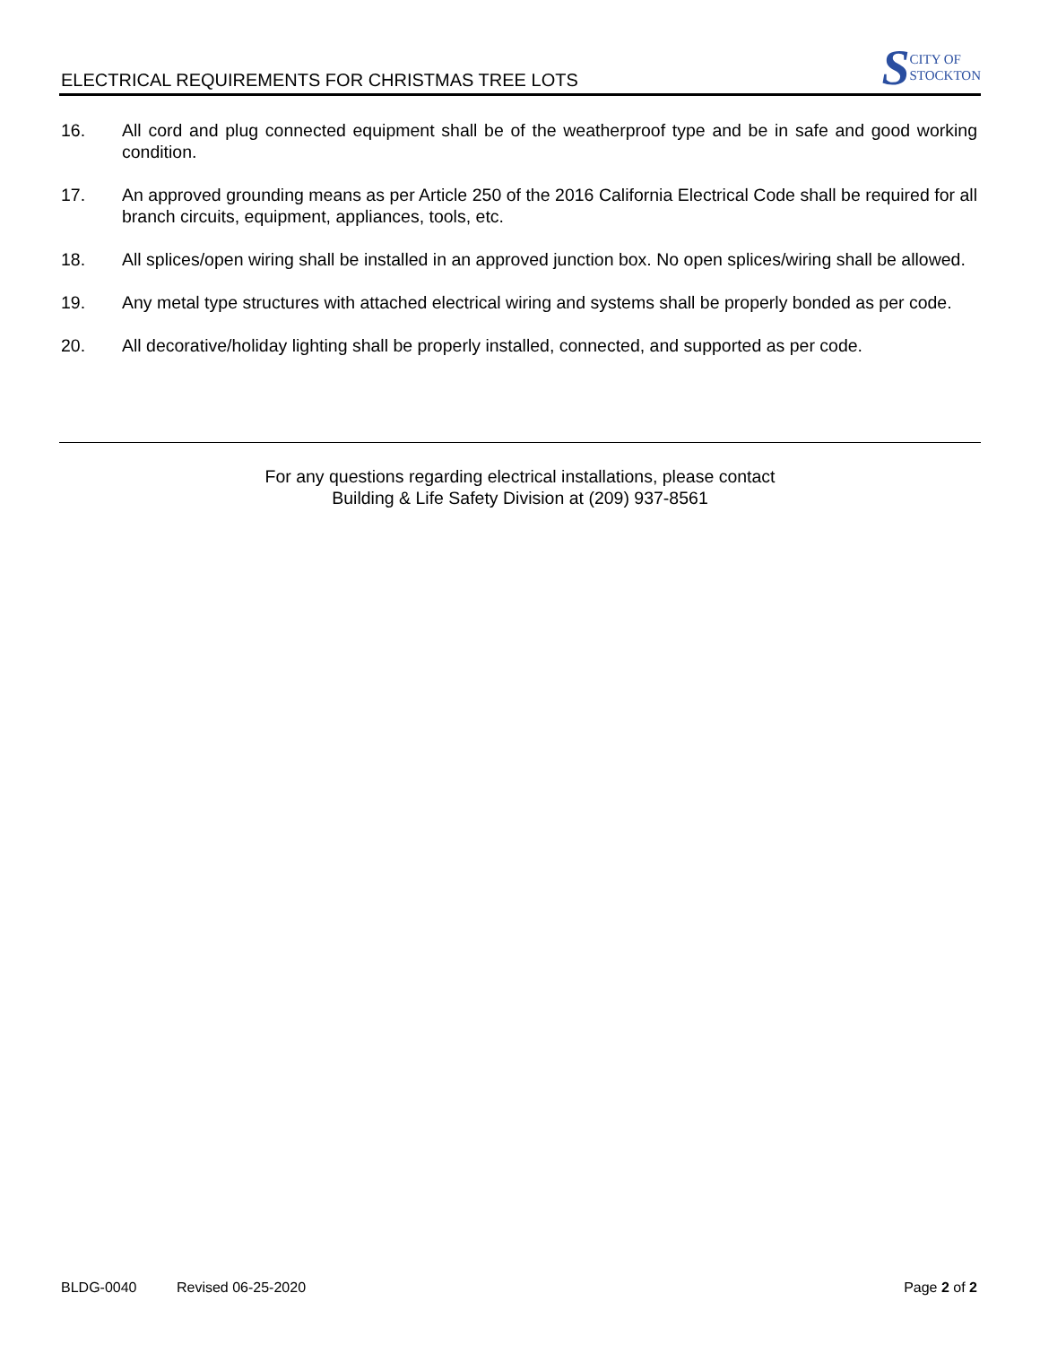ELECTRICAL REQUIREMENTS FOR CHRISTMAS TREE LOTS
S CITY OF
STOCKTON
16. All cord and plug connected equipment shall be of the weatherproof type and be in safe and good working condition.
17. An approved grounding means as per Article 250 of the 2016 California Electrical Code shall be required for all branch circuits, equipment, appliances, tools, etc.
18. All splices/open wiring shall be installed in an approved junction box. No open splices/wiring shall be allowed.
19. Any metal type structures with attached electrical wiring and systems shall be properly bonded as per code.
20. All decorative/holiday lighting shall be properly installed, connected, and supported as per code.
For any questions regarding electrical installations, please contact
Building & Life Safety Division at (209) 937-8561
BLDG-0040 Revised 06-25-2020 Page 2 of 2